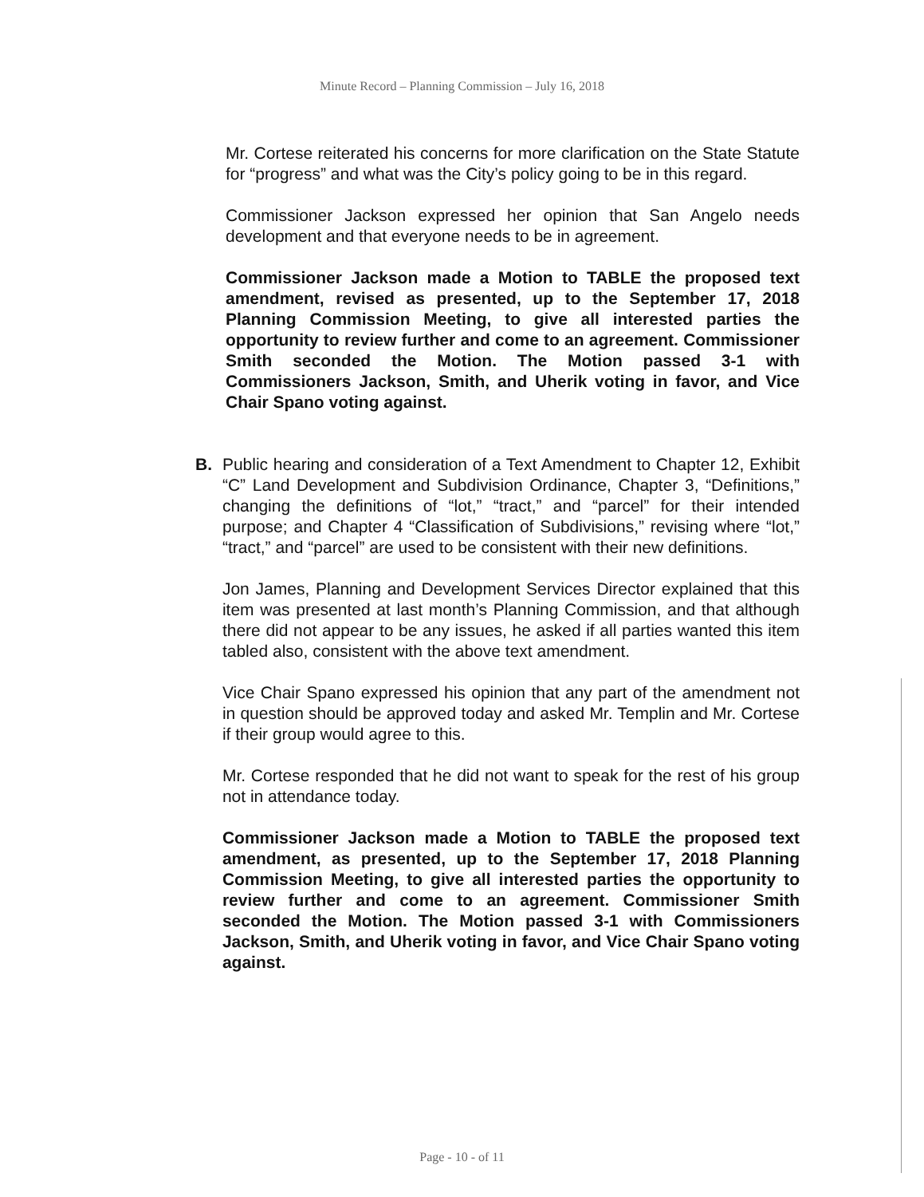Minute Record – Planning Commission – July 16, 2018
Mr. Cortese reiterated his concerns for more clarification on the State Statute for “progress” and what was the City’s policy going to be in this regard.
Commissioner Jackson expressed her opinion that San Angelo needs development and that everyone needs to be in agreement.
Commissioner Jackson made a Motion to TABLE the proposed text amendment, revised as presented, up to the September 17, 2018 Planning Commission Meeting, to give all interested parties the opportunity to review further and come to an agreement. Commissioner Smith seconded the Motion. The Motion passed 3-1 with Commissioners Jackson, Smith, and Uherik voting in favor, and Vice Chair Spano voting against.
B. Public hearing and consideration of a Text Amendment to Chapter 12, Exhibit “C” Land Development and Subdivision Ordinance, Chapter 3, “Definitions,” changing the definitions of “lot,” “tract,” and “parcel” for their intended purpose; and Chapter 4 “Classification of Subdivisions,” revising where “lot,” “tract,” and “parcel” are used to be consistent with their new definitions.
Jon James, Planning and Development Services Director explained that this item was presented at last month’s Planning Commission, and that although there did not appear to be any issues, he asked if all parties wanted this item tabled also, consistent with the above text amendment.
Vice Chair Spano expressed his opinion that any part of the amendment not in question should be approved today and asked Mr. Templin and Mr. Cortese if their group would agree to this.
Mr. Cortese responded that he did not want to speak for the rest of his group not in attendance today.
Commissioner Jackson made a Motion to TABLE the proposed text amendment, as presented, up to the September 17, 2018 Planning Commission Meeting, to give all interested parties the opportunity to review further and come to an agreement. Commissioner Smith seconded the Motion. The Motion passed 3-1 with Commissioners Jackson, Smith, and Uherik voting in favor, and Vice Chair Spano voting against.
Page - 10 - of 11